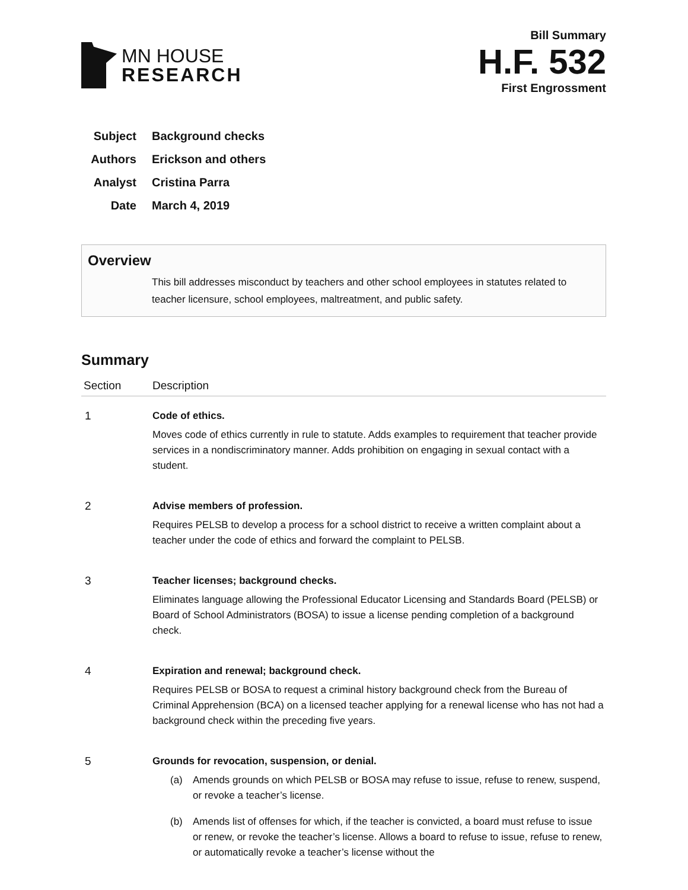MN HOUSE
RESEARCH
Bill Summary
H.F. 532
First Engrossment
Subject Background checks
Authors Erickson and others
Analyst Cristina Parra
Date March 4, 2019
Overview
This bill addresses misconduct by teachers and other school employees in statutes related to teacher licensure, school employees, maltreatment, and public safety.
Summary
| Section | Description |
| --- | --- |
| 1 | Code of ethics. Moves code of ethics currently in rule to statute. Adds examples to requirement that teacher provide services in a nondiscriminatory manner. Adds prohibition on engaging in sexual contact with a student. |
| 2 | Advise members of profession. Requires PELSB to develop a process for a school district to receive a written complaint about a teacher under the code of ethics and forward the complaint to PELSB. |
| 3 | Teacher licenses; background checks. Eliminates language allowing the Professional Educator Licensing and Standards Board (PELSB) or Board of School Administrators (BOSA) to issue a license pending completion of a background check. |
| 4 | Expiration and renewal; background check. Requires PELSB or BOSA to request a criminal history background check from the Bureau of Criminal Apprehension (BCA) on a licensed teacher applying for a renewal license who has not had a background check within the preceding five years. |
| 5 | Grounds for revocation, suspension, or denial. (a) Amends grounds on which PELSB or BOSA may refuse to issue, refuse to renew, suspend, or revoke a teacher’s license. (b) Amends list of offenses for which, if the teacher is convicted, a board must refuse to issue or renew, or revoke the teacher’s license. Allows a board to refuse to issue, refuse to renew, or automatically revoke a teacher’s license without the |